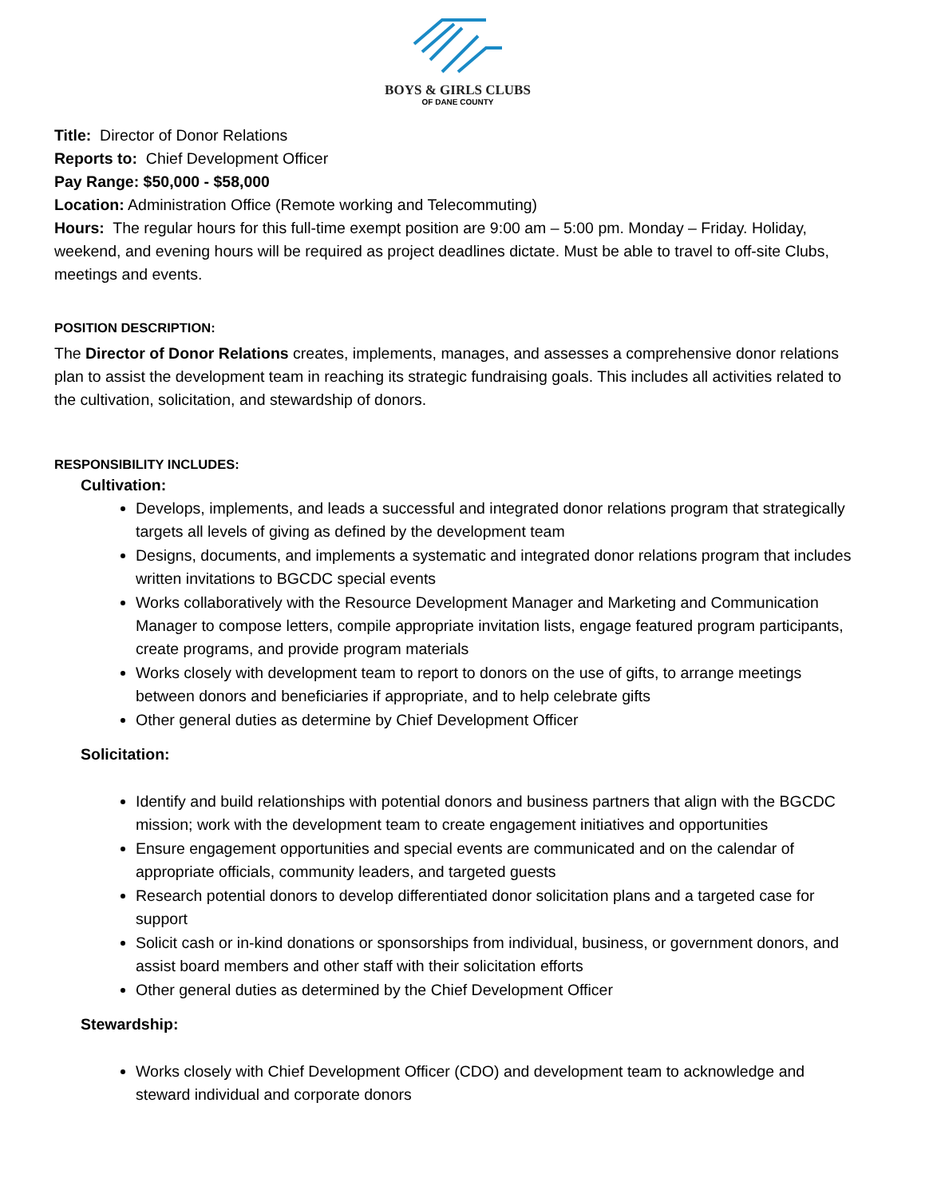BOYS & GIRLS CLUBS
OF DANE COUNTY
Title: Director of Donor Relations
Reports to: Chief Development Officer
Pay Range: $50,000 - $58,000
Location: Administration Office (Remote working and Telecommuting)
Hours: The regular hours for this full-time exempt position are 9:00 am – 5:00 pm. Monday – Friday. Holiday, weekend, and evening hours will be required as project deadlines dictate. Must be able to travel to off-site Clubs, meetings and events.
POSITION DESCRIPTION:
The Director of Donor Relations creates, implements, manages, and assesses a comprehensive donor relations plan to assist the development team in reaching its strategic fundraising goals. This includes all activities related to the cultivation, solicitation, and stewardship of donors.
RESPONSIBILITY INCLUDES:
Cultivation:
Develops, implements, and leads a successful and integrated donor relations program that strategically targets all levels of giving as defined by the development team
Designs, documents, and implements a systematic and integrated donor relations program that includes written invitations to BGCDC special events
Works collaboratively with the Resource Development Manager and Marketing and Communication Manager to compose letters, compile appropriate invitation lists, engage featured program participants, create programs, and provide program materials
Works closely with development team to report to donors on the use of gifts, to arrange meetings between donors and beneficiaries if appropriate, and to help celebrate gifts
Other general duties as determine by Chief Development Officer
Solicitation:
Identify and build relationships with potential donors and business partners that align with the BGCDC mission; work with the development team to create engagement initiatives and opportunities
Ensure engagement opportunities and special events are communicated and on the calendar of appropriate officials, community leaders, and targeted guests
Research potential donors to develop differentiated donor solicitation plans and a targeted case for support
Solicit cash or in-kind donations or sponsorships from individual, business, or government donors, and assist board members and other staff with their solicitation efforts
Other general duties as determined by the Chief Development Officer
Stewardship:
Works closely with Chief Development Officer (CDO) and development team to acknowledge and steward individual and corporate donors